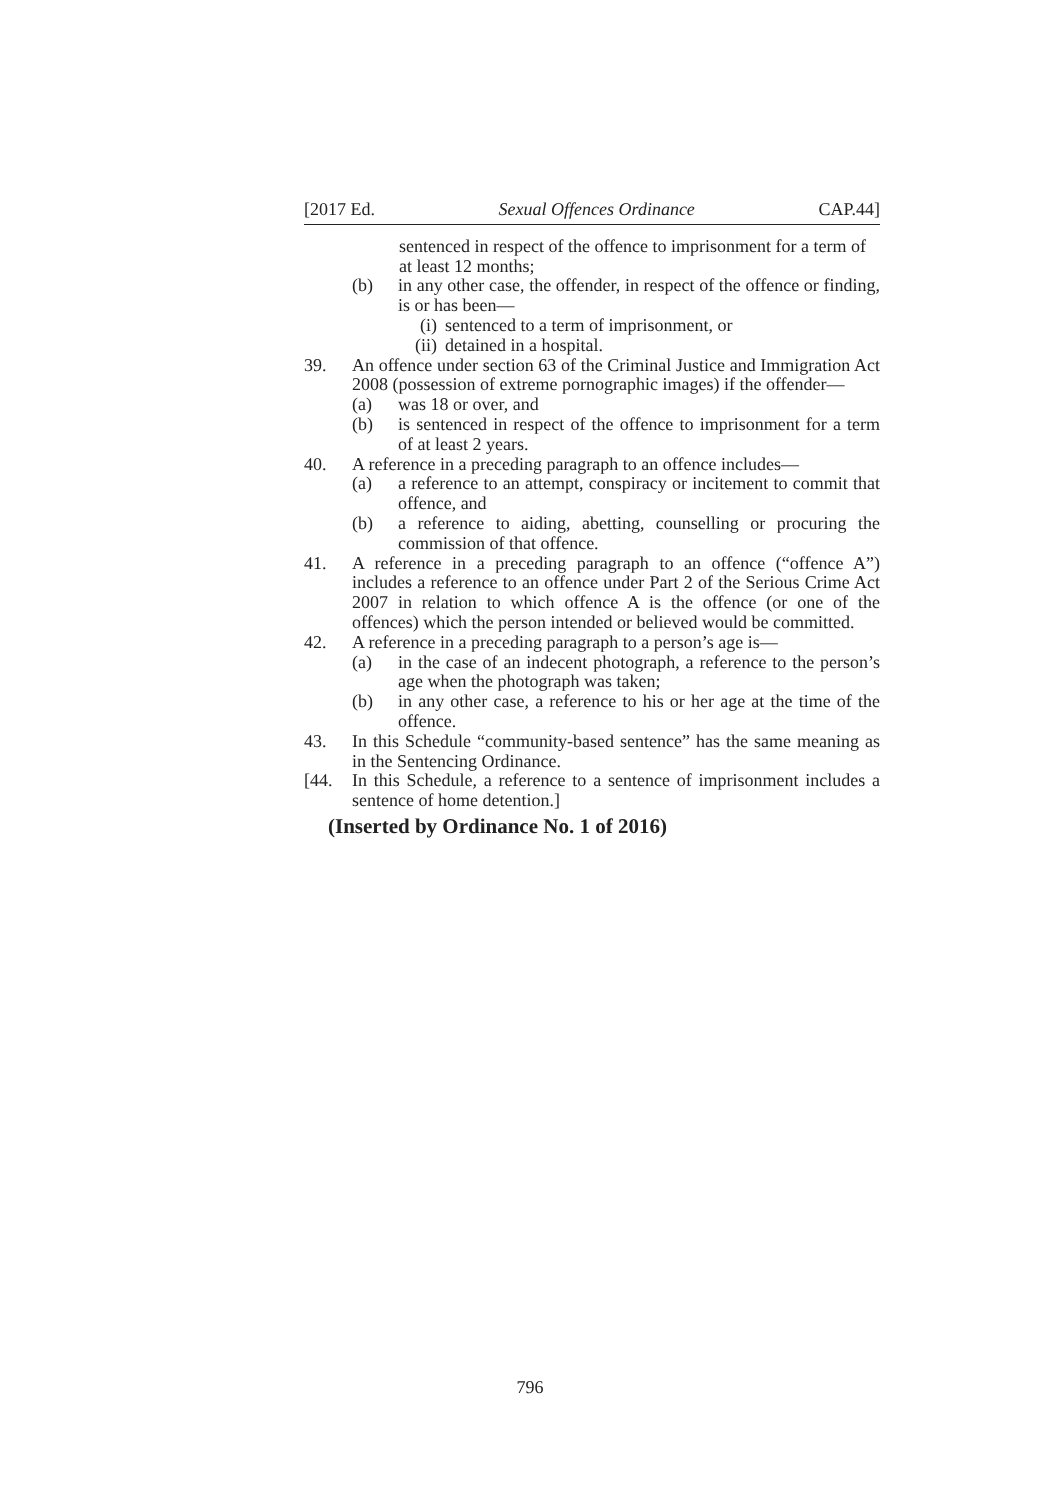[2017 Ed. Sexual Offences Ordinance CAP.44]
sentenced in respect of the offence to imprisonment for a term of at least 12 months;
(b) in any other case, the offender, in respect of the offence or finding, is or has been—
(i) sentenced to a term of imprisonment, or
(ii) detained in a hospital.
39. An offence under section 63 of the Criminal Justice and Immigration Act 2008 (possession of extreme pornographic images) if the offender—
(a) was 18 or over, and
(b) is sentenced in respect of the offence to imprisonment for a term of at least 2 years.
40. A reference in a preceding paragraph to an offence includes—
(a) a reference to an attempt, conspiracy or incitement to commit that offence, and
(b) a reference to aiding, abetting, counselling or procuring the commission of that offence.
41. A reference in a preceding paragraph to an offence (“offence A”) includes a reference to an offence under Part 2 of the Serious Crime Act 2007 in relation to which offence A is the offence (or one of the offences) which the person intended or believed would be committed.
42. A reference in a preceding paragraph to a person’s age is—
(a) in the case of an indecent photograph, a reference to the person’s age when the photograph was taken;
(b) in any other case, a reference to his or her age at the time of the offence.
43. In this Schedule “community-based sentence” has the same meaning as in the Sentencing Ordinance.
[44. In this Schedule, a reference to a sentence of imprisonment includes a sentence of home detention.]
(Inserted by Ordinance No. 1 of 2016)
796